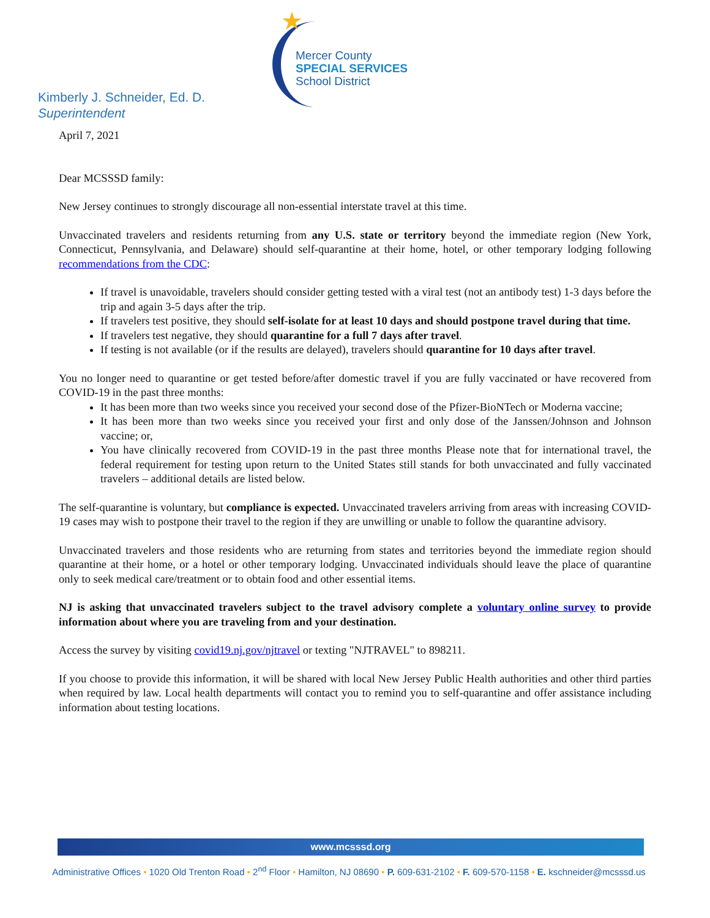★
Mercer County
SPECIAL SERVICES
School District
Kimberly J. Schneider, Ed. D.
Superintendent
April 7, 2021
Dear MCSSSD family:
New Jersey continues to strongly discourage all non-essential interstate travel at this time.
Unvaccinated travelers and residents returning from any U.S. state or territory beyond the immediate region (New York, Connecticut, Pennsylvania, and Delaware) should self-quarantine at their home, hotel, or other temporary lodging following recommendations from the CDC:
If travel is unavoidable, travelers should consider getting tested with a viral test (not an antibody test) 1-3 days before the trip and again 3-5 days after the trip.
If travelers test positive, they should self-isolate for at least 10 days and should postpone travel during that time.
If travelers test negative, they should quarantine for a full 7 days after travel.
If testing is not available (or if the results are delayed), travelers should quarantine for 10 days after travel.
You no longer need to quarantine or get tested before/after domestic travel if you are fully vaccinated or have recovered from COVID-19 in the past three months:
It has been more than two weeks since you received your second dose of the Pfizer-BioNTech or Moderna vaccine;
It has been more than two weeks since you received your first and only dose of the Janssen/Johnson and Johnson vaccine; or,
You have clinically recovered from COVID-19 in the past three months Please note that for international travel, the federal requirement for testing upon return to the United States still stands for both unvaccinated and fully vaccinated travelers – additional details are listed below.
The self-quarantine is voluntary, but compliance is expected. Unvaccinated travelers arriving from areas with increasing COVID-19 cases may wish to postpone their travel to the region if they are unwilling or unable to follow the quarantine advisory.
Unvaccinated travelers and those residents who are returning from states and territories beyond the immediate region should quarantine at their home, or a hotel or other temporary lodging. Unvaccinated individuals should leave the place of quarantine only to seek medical care/treatment or to obtain food and other essential items.
NJ is asking that unvaccinated travelers subject to the travel advisory complete a voluntary online survey to provide information about where you are traveling from and your destination.
Access the survey by visiting covid19.nj.gov/njtravel or texting "NJTRAVEL" to 898211.
If you choose to provide this information, it will be shared with local New Jersey Public Health authorities and other third parties when required by law. Local health departments will contact you to remind you to self-quarantine and offer assistance including information about testing locations.
www.mcsssd.org
Administrative Offices • 1020 Old Trenton Road • 2<sup>nd</sup> Floor • Hamilton, NJ 08690 • P. 609-631-2102 • F. 609-570-1158 • E. kschneider@mcsssd.us